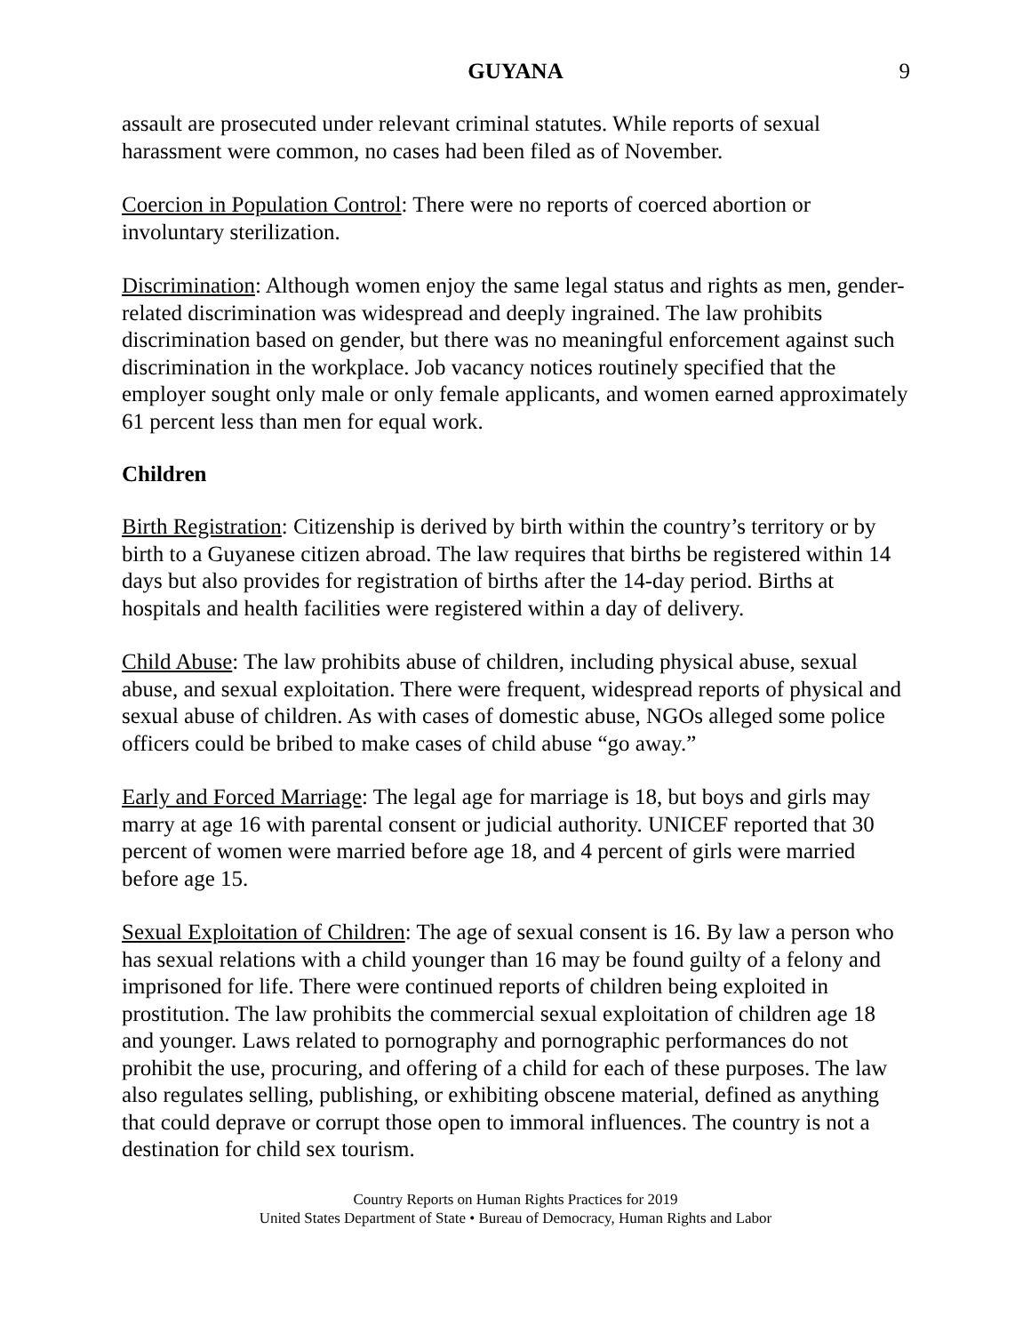GUYANA 9
assault are prosecuted under relevant criminal statutes. While reports of sexual harassment were common, no cases had been filed as of November.
Coercion in Population Control: There were no reports of coerced abortion or involuntary sterilization.
Discrimination: Although women enjoy the same legal status and rights as men, gender-related discrimination was widespread and deeply ingrained. The law prohibits discrimination based on gender, but there was no meaningful enforcement against such discrimination in the workplace. Job vacancy notices routinely specified that the employer sought only male or only female applicants, and women earned approximately 61 percent less than men for equal work.
Children
Birth Registration: Citizenship is derived by birth within the country’s territory or by birth to a Guyanese citizen abroad. The law requires that births be registered within 14 days but also provides for registration of births after the 14-day period. Births at hospitals and health facilities were registered within a day of delivery.
Child Abuse: The law prohibits abuse of children, including physical abuse, sexual abuse, and sexual exploitation. There were frequent, widespread reports of physical and sexual abuse of children. As with cases of domestic abuse, NGOs alleged some police officers could be bribed to make cases of child abuse “go away.”
Early and Forced Marriage: The legal age for marriage is 18, but boys and girls may marry at age 16 with parental consent or judicial authority. UNICEF reported that 30 percent of women were married before age 18, and 4 percent of girls were married before age 15.
Sexual Exploitation of Children: The age of sexual consent is 16. By law a person who has sexual relations with a child younger than 16 may be found guilty of a felony and imprisoned for life. There were continued reports of children being exploited in prostitution. The law prohibits the commercial sexual exploitation of children age 18 and younger. Laws related to pornography and pornographic performances do not prohibit the use, procuring, and offering of a child for each of these purposes. The law also regulates selling, publishing, or exhibiting obscene material, defined as anything that could deprave or corrupt those open to immoral influences. The country is not a destination for child sex tourism.
Country Reports on Human Rights Practices for 2019
United States Department of State • Bureau of Democracy, Human Rights and Labor